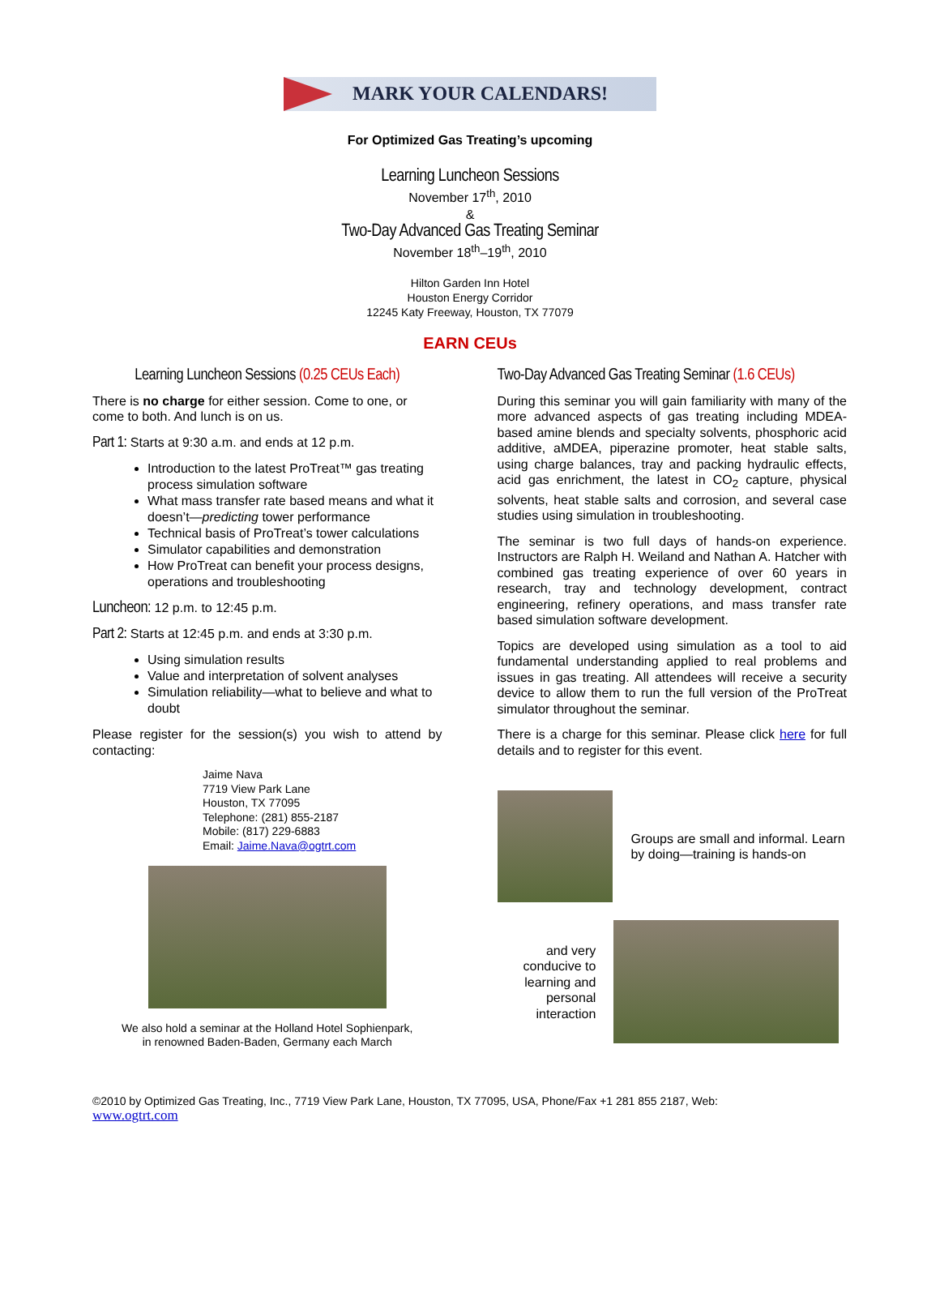MARK YOUR CALENDARS!
For Optimized Gas Treating’s upcoming
Learning Luncheon Sessions
November 17<sup>th</sup>, 2010
&
Two-Day Advanced Gas Treating Seminar
November 18<sup>th</sup>–19<sup>th</sup>, 2010
Hilton Garden Inn Hotel
Houston Energy Corridor
12245 Katy Freeway, Houston, TX 77079
EARN CEUs
Learning Luncheon Sessions (0.25 CEUs Each)
There is no charge for either session. Come to one, or come to both. And lunch is on us.
Part 1: Starts at 9:30 a.m. and ends at 12 p.m.
Introduction to the latest ProTreat™ gas treating process simulation software
What mass transfer rate based means and what it doesn’t—predicting tower performance
Technical basis of ProTreat’s tower calculations
Simulator capabilities and demonstration
How ProTreat can benefit your process designs, operations and troubleshooting
Luncheon: 12 p.m. to 12:45 p.m.
Part 2: Starts at 12:45 p.m. and ends at 3:30 p.m.
Using simulation results
Value and interpretation of solvent analyses
Simulation reliability—what to believe and what to doubt
Please register for the session(s) you wish to attend by contacting:
Jaime Nava
7719 View Park Lane
Houston, TX 77095
Telephone: (281) 855-2187
Mobile: (817) 229-6883
Email: Jaime.Nava@ogtrt.com
We also hold a seminar at the Holland Hotel Sophienpark,
in renowned Baden-Baden, Germany each March
Two-Day Advanced Gas Treating Seminar (1.6 CEUs)
During this seminar you will gain familiarity with many of the more advanced aspects of gas treating including MDEA-based amine blends and specialty solvents, phosphoric acid additive, aMDEA, piperazine promoter, heat stable salts, using charge balances, tray and packing hydraulic effects, acid gas enrichment, the latest in CO<sub>2</sub> capture, physical solvents, heat stable salts and corrosion, and several case studies using simulation in troubleshooting.
The seminar is two full days of hands-on experience. Instructors are Ralph H. Weiland and Nathan A. Hatcher with combined gas treating experience of over 60 years in research, tray and technology development, contract engineering, refinery operations, and mass transfer rate based simulation software development.
Topics are developed using simulation as a tool to aid fundamental understanding applied to real problems and issues in gas treating. All attendees will receive a security device to allow them to run the full version of the ProTreat simulator throughout the seminar.
There is a charge for this seminar. Please click here for full details and to register for this event.
Groups are small and informal. Learn by doing—training is hands-on
and very
conducive to
learning and
personal
interaction
©2010 by Optimized Gas Treating, Inc., 7719 View Park Lane, Houston, TX 77095, USA, Phone/Fax +1 281 855 2187, Web:
www.ogtrt.com